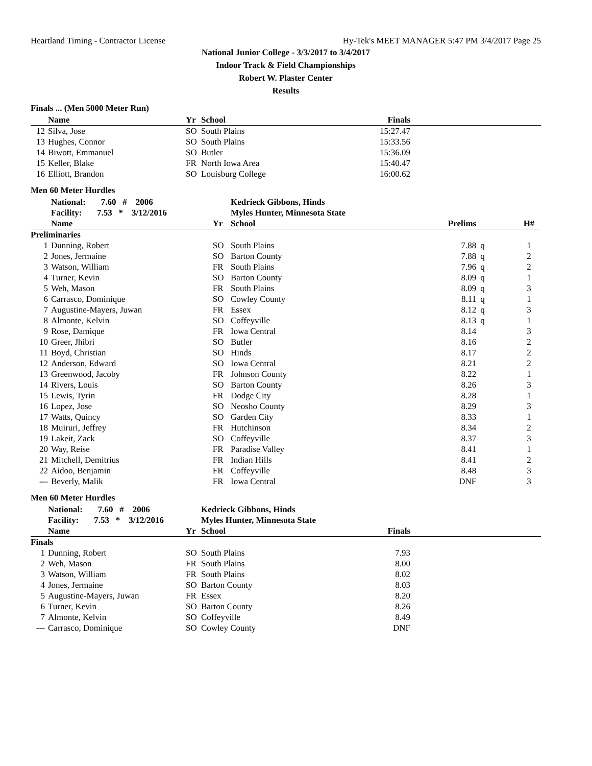Heartland Timing - Contractor License Hy-Tek's MEET MANAGER 5:47 PM 3/4/2017 Page 25
National Junior College - 3/3/2017 to 3/4/2017
Indoor Track & Field Championships
Robert W. Plaster Center
Results
Finals ... (Men 5000 Meter Run)
| | Name | Yr | School | Finals | |
| --- | --- | --- | --- | --- | --- |
| 12 | Silva, Jose | SO | South Plains | 15:27.47 | |
| 13 | Hughes, Connor | SO | South Plains | 15:33.56 | |
| 14 | Biwott, Emmanuel | SO | Butler | 15:36.09 | |
| 15 | Keller, Blake | FR | North Iowa Area | 15:40.47 | |
| 16 | Elliott, Brandon | SO | Louisburg College | 16:00.62 | |
Men 60 Meter Hurdles
| | National: 7.60 # 2006 | | Kedrieck Gibbons, Hinds | | | |
| | Facility: 7.53 * 3/12/2016 | | Myles Hunter, Minnesota State | | | |
| | Name | Yr | School | Prelims | | H# |
| Preliminaries | | | | | | |
| 1 | Dunning, Robert | SO | South Plains | 7.88 | q | 1 |
| 2 | Jones, Jermaine | SO | Barton County | 7.88 | q | 2 |
| 3 | Watson, William | FR | South Plains | 7.96 | q | 2 |
| 4 | Turner, Kevin | SO | Barton County | 8.09 | q | 1 |
| 5 | Weh, Mason | FR | South Plains | 8.09 | q | 3 |
| 6 | Carrasco, Dominique | SO | Cowley County | 8.11 | q | 1 |
| 7 | Augustine-Mayers, Juwan | FR | Essex | 8.12 | q | 3 |
| 8 | Almonte, Kelvin | SO | Coffeyville | 8.13 | q | 1 |
| 9 | Rose, Damique | FR | Iowa Central | 8.14 | | 3 |
| 10 | Greer, Jhibri | SO | Butler | 8.16 | | 2 |
| 11 | Boyd, Christian | SO | Hinds | 8.17 | | 2 |
| 12 | Anderson, Edward | SO | Iowa Central | 8.21 | | 2 |
| 13 | Greenwood, Jacoby | FR | Johnson County | 8.22 | | 1 |
| 14 | Rivers, Louis | SO | Barton County | 8.26 | | 3 |
| 15 | Lewis, Tyrin | FR | Dodge City | 8.28 | | 1 |
| 16 | Lopez, Jose | SO | Neosho County | 8.29 | | 3 |
| 17 | Watts, Quincy | SO | Garden City | 8.33 | | 1 |
| 18 | Muiruri, Jeffrey | FR | Hutchinson | 8.34 | | 2 |
| 19 | Lakeit, Zack | SO | Coffeyville | 8.37 | | 3 |
| 20 | Way, Reise | FR | Paradise Valley | 8.41 | | 1 |
| 21 | Mitchell, Demitrius | FR | Indian Hills | 8.41 | | 2 |
| 22 | Aidoo, Benjamin | FR | Coffeyville | 8.48 | | 3 |
| --- | Beverly, Malik | FR | Iowa Central | DNF | | 3 |
Men 60 Meter Hurdles
| | National: 7.60 # 2006 | | Kedrieck Gibbons, Hinds | | |
| | Facility: 7.53 * 3/12/2016 | | Myles Hunter, Minnesota State | | |
| | Name | Yr | School | Finals | |
| Finals | | | | | |
| 1 | Dunning, Robert | SO | South Plains | 7.93 | |
| 2 | Weh, Mason | FR | South Plains | 8.00 | |
| 3 | Watson, William | FR | South Plains | 8.02 | |
| 4 | Jones, Jermaine | SO | Barton County | 8.03 | |
| 5 | Augustine-Mayers, Juwan | FR | Essex | 8.20 | |
| 6 | Turner, Kevin | SO | Barton County | 8.26 | |
| 7 | Almonte, Kelvin | SO | Coffeyville | 8.49 | |
| --- | Carrasco, Dominique | SO | Cowley County | DNF | |